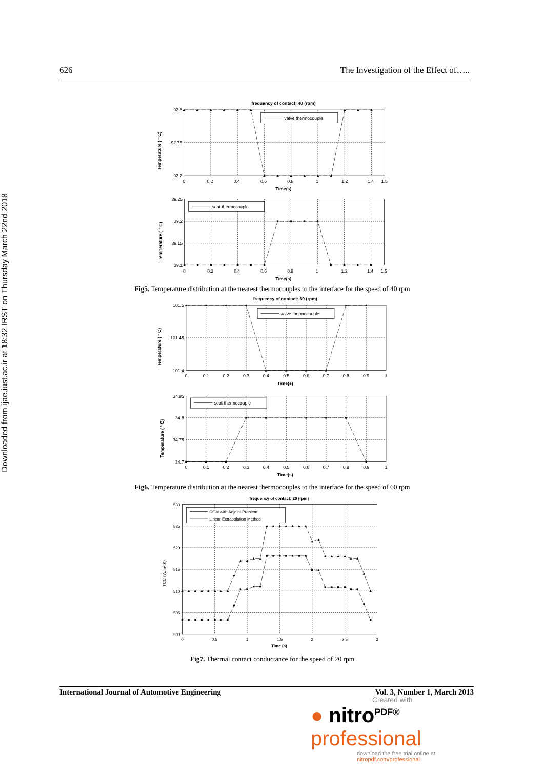Downloaded from ijae.iust.ac.ir at 18:32 IRST on Thursday March 22nd 2018
626 The Investigation of the Effect of…..
frequency of contact: 40 (rpm)
valve thermocouple
92.8
92.75
92.7
0
0.2
0.4
0.6
0.8
1
1.2
1.4
1.5
Time(s)
Temperature ( ° C)
seat thermocouple
39.25
39.2
39.15
39.1
0
0.2
0.4
0.6
0.8
1
1.2
1.4
1.5
Time(s)
Temperature ( ° C)
Fig5. Temperature distribution at the nearest thermocouples to the interface for the speed of 40 rpm
frequency of contact: 60 (rpm)
valve thermocouple
101.5
101.45
101.4
0
0.1
0.2
0.3
0.4
0.5
0.6
0.7
0.8
0.9
1
Time(s)
Temperature ( ° C)
seat thermocouple
34.85
34.8
34.75
34.7
0
0.1
0.2
0.3
0.4
0.5
0.6
0.7
0.8
0.9
1
Time(s)
Temperature ( ° C)
Fig6. Temperature distribution at the nearest thermocouples to the interface for the speed of 60 rpm
frequency of contact: 20 (rpm)
CGM with Adjoint Problem
Linear Extrapolation Method
530
525
520
515
510
505
500
0
0.5
1
1.5
2
2.5
3
Time (s)
TCC (W/m2.K)
Fig7. Thermal contact conductance for the speed of 20 rpm
International Journal of Automotive Engineering Vol. 3, Number 1, March 2013
Created with
● nitro<sup>PDF®</sup> professional
download the free trial online at nitropdf.com/professional